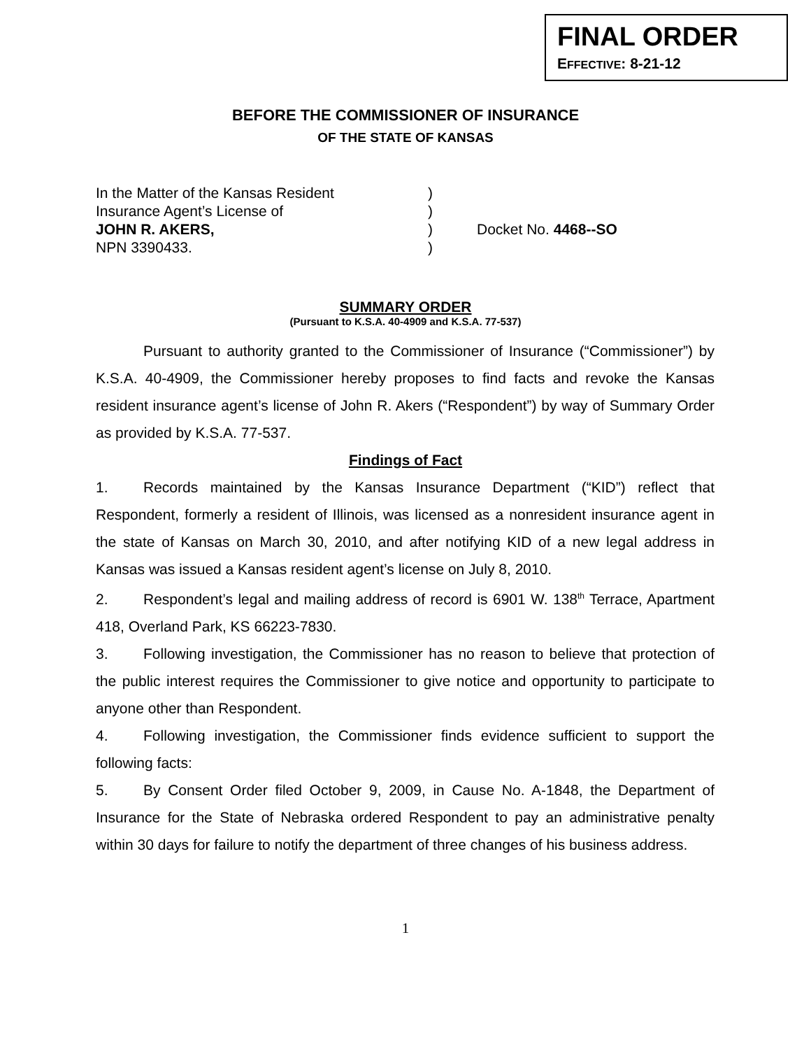FINAL ORDER
EFFECTIVE: 8-21-12
BEFORE THE COMMISSIONER OF INSURANCE
OF THE STATE OF KANSAS
| In the Matter of the Kansas Resident | ) | |
| Insurance Agent’s License of | ) | |
| JOHN R. AKERS, | ) | Docket No. 4468--SO |
| NPN 3390433. | ) | |
SUMMARY ORDER
(Pursuant to K.S.A. 40-4909 and K.S.A. 77-537)
Pursuant to authority granted to the Commissioner of Insurance (“Commissioner”) by K.S.A. 40-4909, the Commissioner hereby proposes to find facts and revoke the Kansas resident insurance agent’s license of John R. Akers (“Respondent”) by way of Summary Order as provided by K.S.A. 77-537.
Findings of Fact
1. Records maintained by the Kansas Insurance Department (“KID”) reflect that Respondent, formerly a resident of Illinois, was licensed as a nonresident insurance agent in the state of Kansas on March 30, 2010, and after notifying KID of a new legal address in Kansas was issued a Kansas resident agent’s license on July 8, 2010.
2. Respondent’s legal and mailing address of record is 6901 W. 138<sup>th</sup> Terrace, Apartment 418, Overland Park, KS 66223-7830.
3. Following investigation, the Commissioner has no reason to believe that protection of the public interest requires the Commissioner to give notice and opportunity to participate to anyone other than Respondent.
4. Following investigation, the Commissioner finds evidence sufficient to support the following facts:
5. By Consent Order filed October 9, 2009, in Cause No. A-1848, the Department of Insurance for the State of Nebraska ordered Respondent to pay an administrative penalty within 30 days for failure to notify the department of three changes of his business address.
1